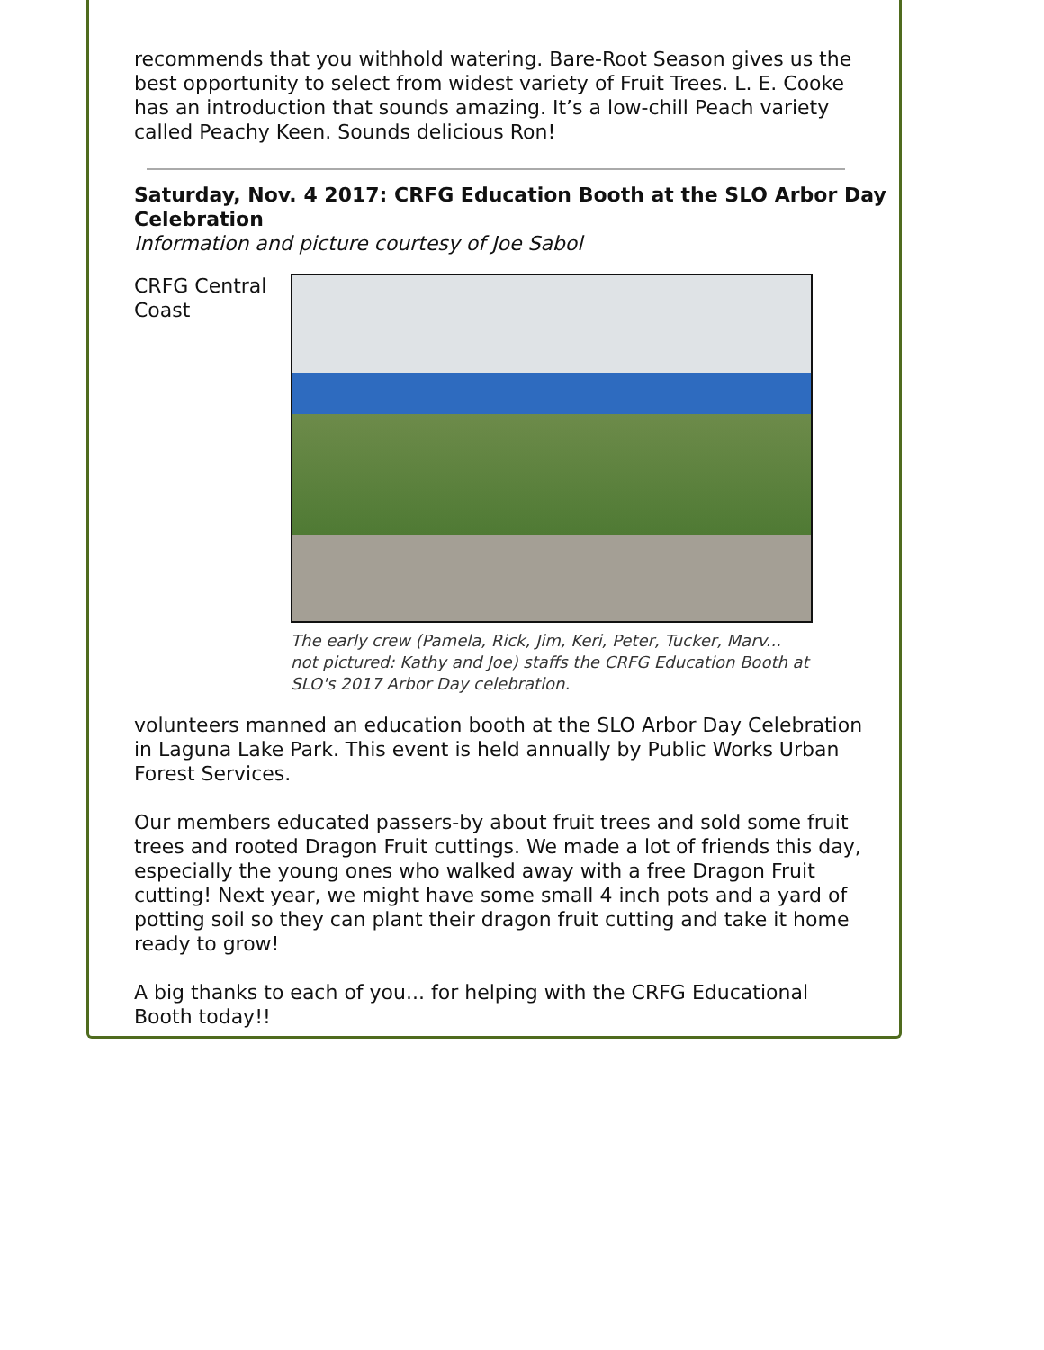recommends that you withhold watering. Bare-Root Season gives us the best opportunity to select from widest variety of Fruit Trees. L. E. Cooke has an introduction that sounds amazing. It’s a low-chill Peach variety called Peachy Keen. Sounds delicious Ron!
Saturday, Nov. 4 2017: CRFG Education Booth at the SLO Arbor Day Celebration
Information and picture courtesy of Joe Sabol
CRFG Central Coast
The early crew (Pamela, Rick, Jim, Keri, Peter, Tucker, Marv... not pictured: Kathy and Joe) staffs the CRFG Education Booth at SLO's 2017 Arbor Day celebration.
volunteers manned an education booth at the SLO Arbor Day Celebration in Laguna Lake Park. This event is held annually by Public Works Urban Forest Services.
Our members educated passers-by about fruit trees and sold some fruit trees and rooted Dragon Fruit cuttings. We made a lot of friends this day, especially the young ones who walked away with a free Dragon Fruit cutting! Next year, we might have some small 4 inch pots and a yard of potting soil so they can plant their dragon fruit cutting and take it home ready to grow!
A big thanks to each of you... for helping with the CRFG Educational Booth today!!